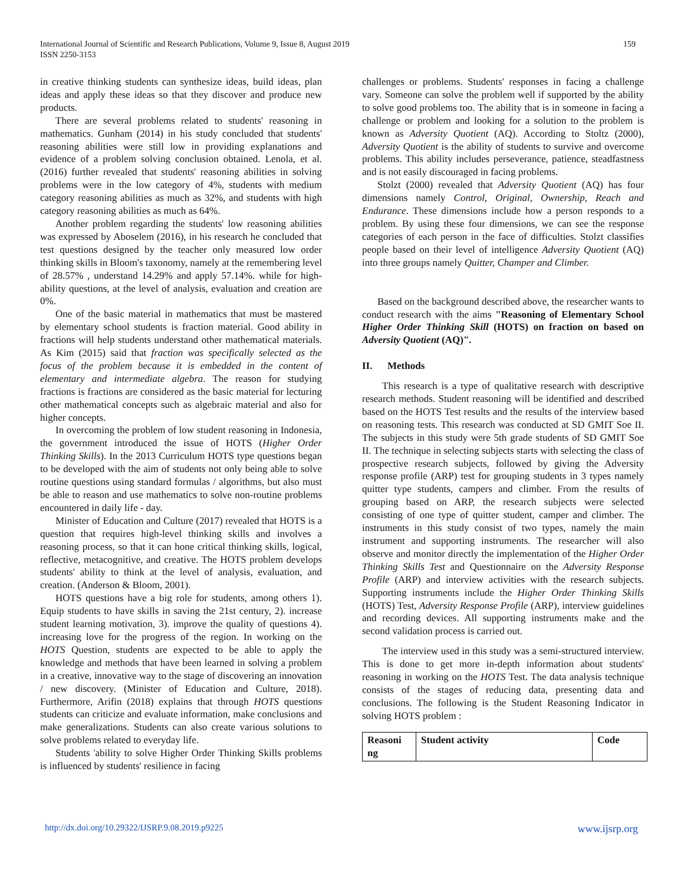159 International Journal of Scientific and Research Publications, Volume 9, Issue 8, August 2019
ISSN 2250-3153
in creative thinking students can synthesize ideas, build ideas, plan ideas and apply these ideas so that they discover and produce new products.
There are several problems related to students' reasoning in mathematics. Gunham (2014) in his study concluded that students' reasoning abilities were still low in providing explanations and evidence of a problem solving conclusion obtained. Lenola, et al. (2016) further revealed that students' reasoning abilities in solving problems were in the low category of 4%, students with medium category reasoning abilities as much as 32%, and students with high category reasoning abilities as much as 64%.
Another problem regarding the students' low reasoning abilities was expressed by Aboselem (2016), in his research he concluded that test questions designed by the teacher only measured low order thinking skills in Bloom's taxonomy, namely at the remembering level of 28.57% , understand 14.29% and apply 57.14%. while for high-ability questions, at the level of analysis, evaluation and creation are 0%.
One of the basic material in mathematics that must be mastered by elementary school students is fraction material. Good ability in fractions will help students understand other mathematical materials. As Kim (2015) said that fraction was specifically selected as the focus of the problem because it is embedded in the content of elementary and intermediate algebra. The reason for studying fractions is fractions are considered as the basic material for lecturing other mathematical concepts such as algebraic material and also for higher concepts.
In overcoming the problem of low student reasoning in Indonesia, the government introduced the issue of HOTS (Higher Order Thinking Skills). In the 2013 Curriculum HOTS type questions began to be developed with the aim of students not only being able to solve routine questions using standard formulas / algorithms, but also must be able to reason and use mathematics to solve non-routine problems encountered in daily life - day.
Minister of Education and Culture (2017) revealed that HOTS is a question that requires high-level thinking skills and involves a reasoning process, so that it can hone critical thinking skills, logical, reflective, metacognitive, and creative. The HOTS problem develops students' ability to think at the level of analysis, evaluation, and creation. (Anderson & Bloom, 2001).
HOTS questions have a big role for students, among others 1). Equip students to have skills in saving the 21st century, 2). increase student learning motivation, 3). improve the quality of questions 4). increasing love for the progress of the region. In working on the HOTS Question, students are expected to be able to apply the knowledge and methods that have been learned in solving a problem in a creative, innovative way to the stage of discovering an innovation / new discovery. (Minister of Education and Culture, 2018). Furthermore, Arifin (2018) explains that through HOTS questions students can criticize and evaluate information, make conclusions and make generalizations. Students can also create various solutions to solve problems related to everyday life.
Students 'ability to solve Higher Order Thinking Skills problems is influenced by students' resilience in facing
challenges or problems. Students' responses in facing a challenge vary. Someone can solve the problem well if supported by the ability to solve good problems too. The ability that is in someone in facing a challenge or problem and looking for a solution to the problem is known as Adversity Quotient (AQ). According to Stoltz (2000), Adversity Quotient is the ability of students to survive and overcome problems. This ability includes perseverance, patience, steadfastness and is not easily discouraged in facing problems.
Stolzt (2000) revealed that Adversity Quotient (AQ) has four dimensions namely Control, Original, Ownership, Reach and Endurance. These dimensions include how a person responds to a problem. By using these four dimensions, we can see the response categories of each person in the face of difficulties. Stolzt classifies people based on their level of intelligence Adversity Quotient (AQ) into three groups namely Quitter, Champer and Climber.
Based on the background described above, the researcher wants to conduct research with the aims "Reasoning of Elementary School Higher Order Thinking Skill (HOTS) on fraction on based on Adversity Quotient (AQ)".
II. Methods
This research is a type of qualitative research with descriptive research methods. Student reasoning will be identified and described based on the HOTS Test results and the results of the interview based on reasoning tests. This research was conducted at SD GMIT Soe II. The subjects in this study were 5th grade students of SD GMIT Soe II. The technique in selecting subjects starts with selecting the class of prospective research subjects, followed by giving the Adversity response profile (ARP) test for grouping students in 3 types namely quitter type students, campers and climber. From the results of grouping based on ARP, the research subjects were selected consisting of one type of quitter student, camper and climber. The instruments in this study consist of two types, namely the main instrument and supporting instruments. The researcher will also observe and monitor directly the implementation of the Higher Order Thinking Skills Test and Questionnaire on the Adversity Response Profile (ARP) and interview activities with the research subjects. Supporting instruments include the Higher Order Thinking Skills (HOTS) Test, Adversity Response Profile (ARP), interview guidelines and recording devices. All supporting instruments make and the second validation process is carried out.
The interview used in this study was a semi-structured interview. This is done to get more in-depth information about students' reasoning in working on the HOTS Test. The data analysis technique consists of the stages of reducing data, presenting data and conclusions. The following is the Student Reasoning Indicator in solving HOTS problem :
| Reasoni ng | Student activity | Code |
| --- | --- | --- |
www.ijsrp.org http://dx.doi.org/10.29322/IJSRP.9.08.2019.p9225